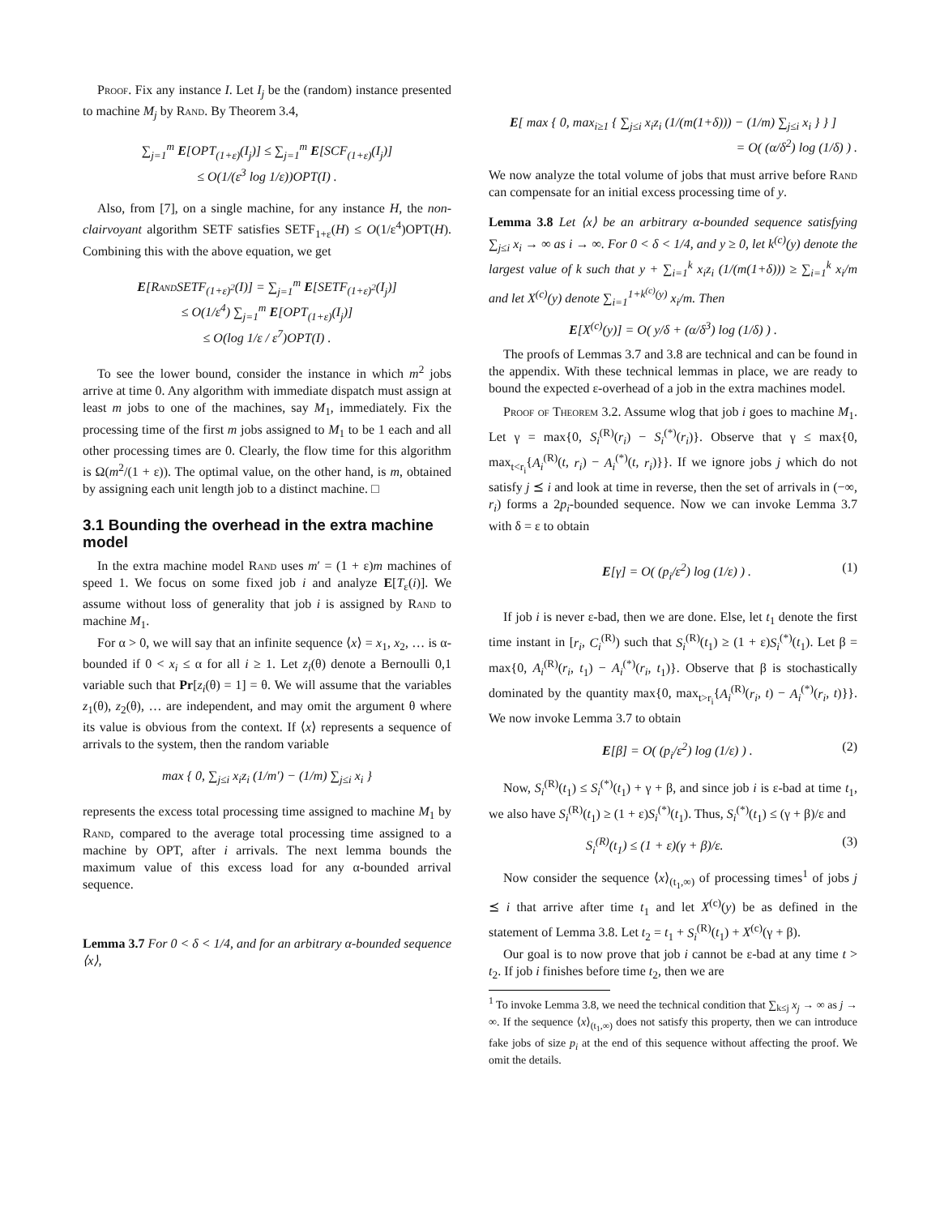Proof. Fix any instance I. Let I<sub>j</sub> be the (random) instance presented to machine M<sub>j</sub> by Rand. By Theorem 3.4,
∑<sub>j=1</sub><sup>m</sup> E[OPT<sub>(1+ε)</sub>(I<sub>j</sub>)] ≤ ∑<sub>j=1</sub><sup>m</sup> E[SCF<sub>(1+ε)</sub>(I<sub>j</sub>)]
≤ O(1/(ε<sup>3</sup> log 1/ε))OPT(I) .
Also, from [7], on a single machine, for any instance H, the non-clairvoyant algorithm SETF satisfies SETF<sub>1+ε</sub>(H) ≤ O(1/ε<sup>4</sup>)OPT(H). Combining this with the above equation, we get
E[Rand SETF<sub>(1+ε)<sup>2</sup></sub>(I)] = ∑<sub>j=1</sub><sup>m</sup> E[SETF<sub>(1+ε)<sup>2</sup></sub>(I<sub>j</sub>)]
≤ O(1/ε<sup>4</sup>) ∑<sub>j=1</sub><sup>m</sup> E[OPT<sub>(1+ε)</sub>(I<sub>j</sub>)]
≤ O(log 1/ε / ε<sup>7</sup>)OPT(I) .
To see the lower bound, consider the instance in which m<sup>2</sup> jobs arrive at time 0. Any algorithm with immediate dispatch must assign at least m jobs to one of the machines, say M<sub>1</sub>, immediately. Fix the processing time of the first m jobs assigned to M<sub>1</sub> to be 1 each and all other processing times are 0. Clearly, the flow time for this algorithm is Ω(m<sup>2</sup>/(1 + ε)). The optimal value, on the other hand, is m, obtained by assigning each unit length job to a distinct machine. □
3.1 Bounding the overhead in the extra machine model
In the extra machine model Rand uses m′ = (1 + ε)m machines of speed 1. We focus on some fixed job i and analyze E[T<sub>ε</sub>(i)]. We assume without loss of generality that job i is assigned by Rand to machine M<sub>1</sub>.
For α > 0, we will say that an infinite sequence ⟨x⟩ = x<sub>1</sub>, x<sub>2</sub>, … is α-bounded if 0 < x<sub>i</sub> ≤ α for all i ≥ 1. Let z<sub>i</sub>(θ) denote a Bernoulli 0,1 variable such that Pr[z<sub>i</sub>(θ) = 1] = θ. We will assume that the variables z<sub>1</sub>(θ), z<sub>2</sub>(θ), … are independent, and may omit the argument θ where its value is obvious from the context. If ⟨x⟩ represents a sequence of arrivals to the system, then the random variable
max { 0, ∑<sub>j≤i</sub> x<sub>i</sub>z<sub>i</sub> (1/m′) − (1/m) ∑<sub>j≤i</sub> x<sub>i</sub> }
represents the excess total processing time assigned to machine M<sub>1</sub> by Rand, compared to the average total processing time assigned to a machine by OPT, after i arrivals. The next lemma bounds the maximum value of this excess load for any α-bounded arrival sequence.
Lemma 3.7 For 0 < δ < 1/4, and for an arbitrary α-bounded sequence ⟨x⟩,
E[ max { 0, max<sub>i≥1</sub> { ∑<sub>j≤i</sub> x<sub>i</sub>z<sub>i</sub> (1/(m(1+δ))) − (1/m) ∑<sub>j≤i</sub> x<sub>i</sub> } } ]
= O( (α/δ<sup>2</sup>) log (1/δ) ) .
We now analyze the total volume of jobs that must arrive before Rand can compensate for an initial excess processing time of y.
Lemma 3.8 Let ⟨x⟩ be an arbitrary α-bounded sequence satisfying ∑<sub>j≤i</sub> x<sub>i</sub> → ∞ as i → ∞. For 0 < δ < 1/4, and y ≥ 0, let k<sup>(c)</sup>(y) denote the largest value of k such that y + ∑<sub>i=1</sub><sup>k</sup> x<sub>i</sub>z<sub>i</sub> (1/(m(1+δ))) ≥ ∑<sub>i=1</sub><sup>k</sup> x<sub>i</sub>/m and let X<sup>(c)</sup>(y) denote ∑<sub>i=1</sub><sup>1+k<sup>(c)</sup>(y)</sup> x<sub>i</sub>/m. Then
E[X<sup>(c)</sup>(y)] = O( y/δ + (α/δ<sup>3</sup>) log (1/δ) ) .
The proofs of Lemmas 3.7 and 3.8 are technical and can be found in the appendix. With these technical lemmas in place, we are ready to bound the expected ε-overhead of a job in the extra machines model.
Proof of Theorem 3.2. Assume wlog that job i goes to machine M<sub>1</sub>. Let γ = max{0, S<sub>i</sub><sup>(R)</sup>(r<sub>i</sub>) − S<sub>i</sub><sup>(*)</sup>(r<sub>i</sub>)}. Observe that γ ≤ max{0, max<sub>t<r<sub>i</sub></sub>{A<sub>i</sub><sup>(R)</sup>(t, r<sub>i</sub>) − A<sub>i</sub><sup>(*)</sup>(t, r<sub>i</sub>)}}. If we ignore jobs j which do not satisfy j ⪯ i and look at time in reverse, then the set of arrivals in (−∞, r<sub>i</sub>) forms a 2p<sub>i</sub>-bounded sequence. Now we can invoke Lemma 3.7 with δ = ε to obtain
E[γ] = O( (p<sub>i</sub>/ε<sup>2</sup>) log (1/ε) ) . (1)
If job i is never ε-bad, then we are done. Else, let t<sub>1</sub> denote the first time instant in [r<sub>i</sub>, C<sub>i</sub><sup>(R)</sup>) such that S<sub>i</sub><sup>(R)</sup>(t<sub>1</sub>) ≥ (1 + ε)S<sub>i</sub><sup>(*)</sup>(t<sub>1</sub>). Let β = max{0, A<sub>i</sub><sup>(R)</sup>(r<sub>i</sub>, t<sub>1</sub>) − A<sub>i</sub><sup>(*)</sup>(r<sub>i</sub>, t<sub>1</sub>)}. Observe that β is stochastically dominated by the quantity max{0, max<sub>t>r<sub>i</sub></sub>{A<sub>i</sub><sup>(R)</sup>(r<sub>i</sub>, t) − A<sub>i</sub><sup>(*)</sup>(r<sub>i</sub>, t)}}. We now invoke Lemma 3.7 to obtain
E[β] = O( (p<sub>i</sub>/ε<sup>2</sup>) log (1/ε) ) . (2)
Now, S<sub>i</sub><sup>(R)</sup>(t<sub>1</sub>) ≤ S<sub>i</sub><sup>(*)</sup>(t<sub>1</sub>) + γ + β, and since job i is ε-bad at time t<sub>1</sub>, we also have S<sub>i</sub><sup>(R)</sup>(t<sub>1</sub>) ≥ (1 + ε)S<sub>i</sub><sup>(*)</sup>(t<sub>1</sub>). Thus, S<sub>i</sub><sup>(*)</sup>(t<sub>1</sub>) ≤ (γ + β)/ε and
S<sub>i</sub><sup>(R)</sup>(t<sub>1</sub>) ≤ (1 + ε)(γ + β)/ε. (3)
Now consider the sequence ⟨x⟩<sub>(t<sub>1</sub>,∞)</sub> of processing times<sup>1</sup> of jobs j ⪯ i that arrive after time t<sub>1</sub> and let X<sup>(c)</sup>(y) be as defined in the statement of Lemma 3.8. Let t<sub>2</sub> = t<sub>1</sub> + S<sub>i</sub><sup>(R)</sup>(t<sub>1</sub>) + X<sup>(c)</sup>(γ + β).
Our goal is to now prove that job i cannot be ε-bad at any time t > t<sub>2</sub>. If job i finishes before time t<sub>2</sub>, then we are
<sup>1</sup> To invoke Lemma 3.8, we need the technical condition that ∑<sub>k≤j</sub> x<sub>j</sub> → ∞ as j → ∞. If the sequence ⟨x⟩<sub>(t<sub>1</sub>,∞)</sub> does not satisfy this property, then we can introduce fake jobs of size p<sub>i</sub> at the end of this sequence without affecting the proof. We omit the details.